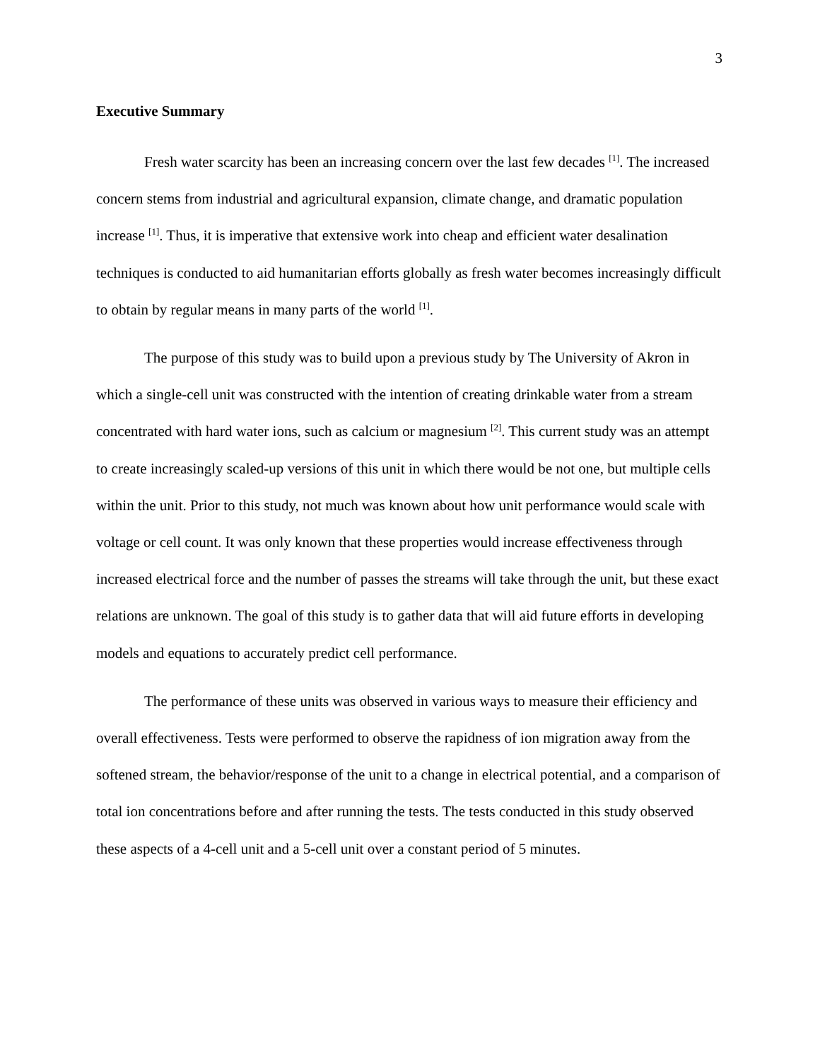3
Executive Summary
Fresh water scarcity has been an increasing concern over the last few decades <sup>[1]</sup>. The increased concern stems from industrial and agricultural expansion, climate change, and dramatic population increase <sup>[1]</sup>. Thus, it is imperative that extensive work into cheap and efficient water desalination techniques is conducted to aid humanitarian efforts globally as fresh water becomes increasingly difficult to obtain by regular means in many parts of the world <sup>[1]</sup>.
The purpose of this study was to build upon a previous study by The University of Akron in which a single-cell unit was constructed with the intention of creating drinkable water from a stream concentrated with hard water ions, such as calcium or magnesium <sup>[2]</sup>. This current study was an attempt to create increasingly scaled-up versions of this unit in which there would be not one, but multiple cells within the unit. Prior to this study, not much was known about how unit performance would scale with voltage or cell count. It was only known that these properties would increase effectiveness through increased electrical force and the number of passes the streams will take through the unit, but these exact relations are unknown. The goal of this study is to gather data that will aid future efforts in developing models and equations to accurately predict cell performance.
The performance of these units was observed in various ways to measure their efficiency and overall effectiveness. Tests were performed to observe the rapidness of ion migration away from the softened stream, the behavior/response of the unit to a change in electrical potential, and a comparison of total ion concentrations before and after running the tests. The tests conducted in this study observed these aspects of a 4-cell unit and a 5-cell unit over a constant period of 5 minutes.